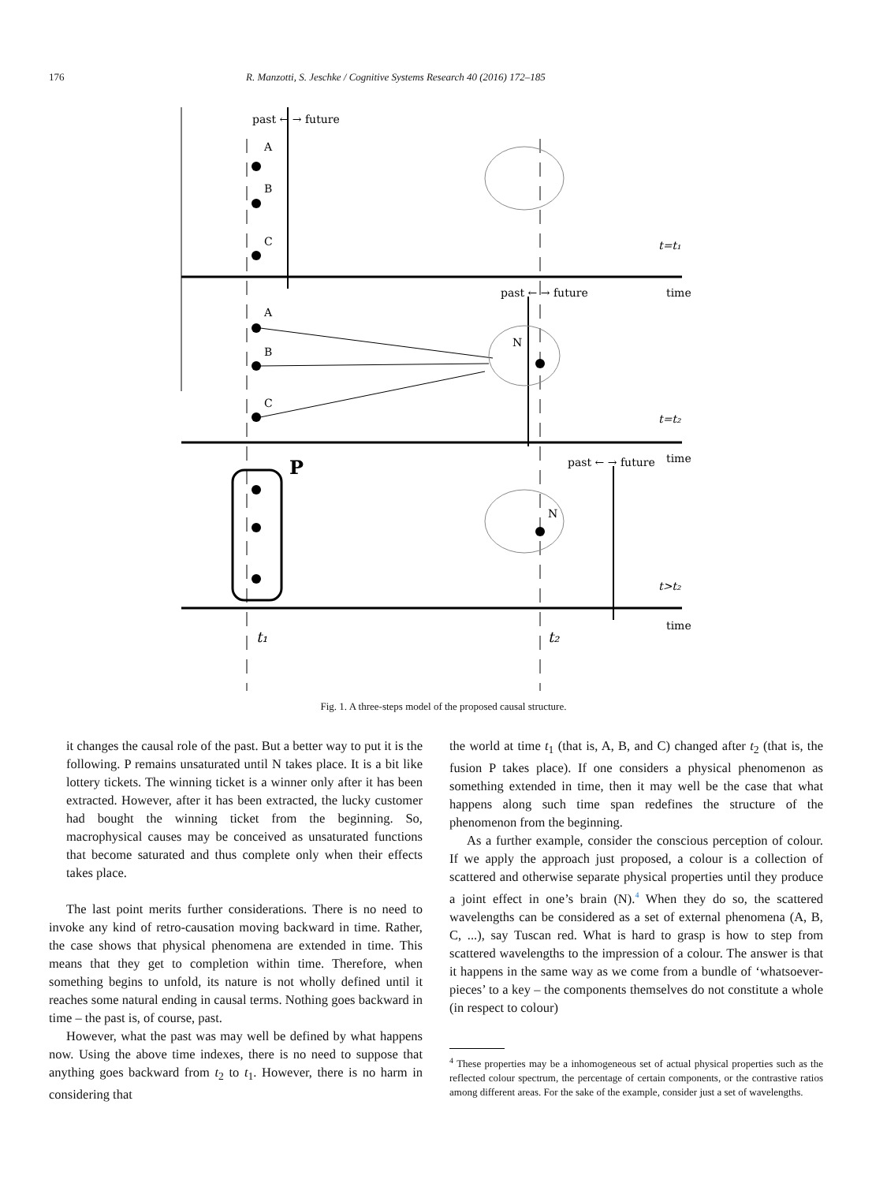176 R. Manzotti, S. Jeschke / Cognitive Systems Research 40 (2016) 172–185
A
B
C
A
B
C
N
N
past ← → future
past ← → future
past ← → future
t=t₁
t=t₂
t>t₂
time
time
time
t₁
t₂
P
Fig. 1. A three-steps model of the proposed causal structure.
it changes the causal role of the past. But a better way to put it is the following. P remains unsaturated until N takes place. It is a bit like lottery tickets. The winning ticket is a winner only after it has been extracted. However, after it has been extracted, the lucky customer had bought the winning ticket from the beginning. So, macrophysical causes may be conceived as unsaturated functions that become saturated and thus complete only when their effects takes place.
The last point merits further considerations. There is no need to invoke any kind of retro-causation moving backward in time. Rather, the case shows that physical phenomena are extended in time. This means that they get to completion within time. Therefore, when something begins to unfold, its nature is not wholly defined until it reaches some natural ending in causal terms. Nothing goes backward in time – the past is, of course, past.
However, what the past was may well be defined by what happens now. Using the above time indexes, there is no need to suppose that anything goes backward from t<sub>2</sub> to t<sub>1</sub>. However, there is no harm in considering that
the world at time t<sub>1</sub> (that is, A, B, and C) changed after t<sub>2</sub> (that is, the fusion P takes place). If one considers a physical phenomenon as something extended in time, then it may well be the case that what happens along such time span redefines the structure of the phenomenon from the beginning.
As a further example, consider the conscious perception of colour. If we apply the approach just proposed, a colour is a collection of scattered and otherwise separate physical properties until they produce a joint effect in one’s brain (N).<sup>4</sup> When they do so, the scattered wavelengths can be considered as a set of external phenomena (A, B, C, ...), say Tuscan red. What is hard to grasp is how to step from scattered wavelengths to the impression of a colour. The answer is that it happens in the same way as we come from a bundle of ‘whatsoever-pieces’ to a key – the components themselves do not constitute a whole (in respect to colour)
<sup>4</sup> These properties may be a inhomogeneous set of actual physical properties such as the reflected colour spectrum, the percentage of certain components, or the contrastive ratios among different areas. For the sake of the example, consider just a set of wavelengths.